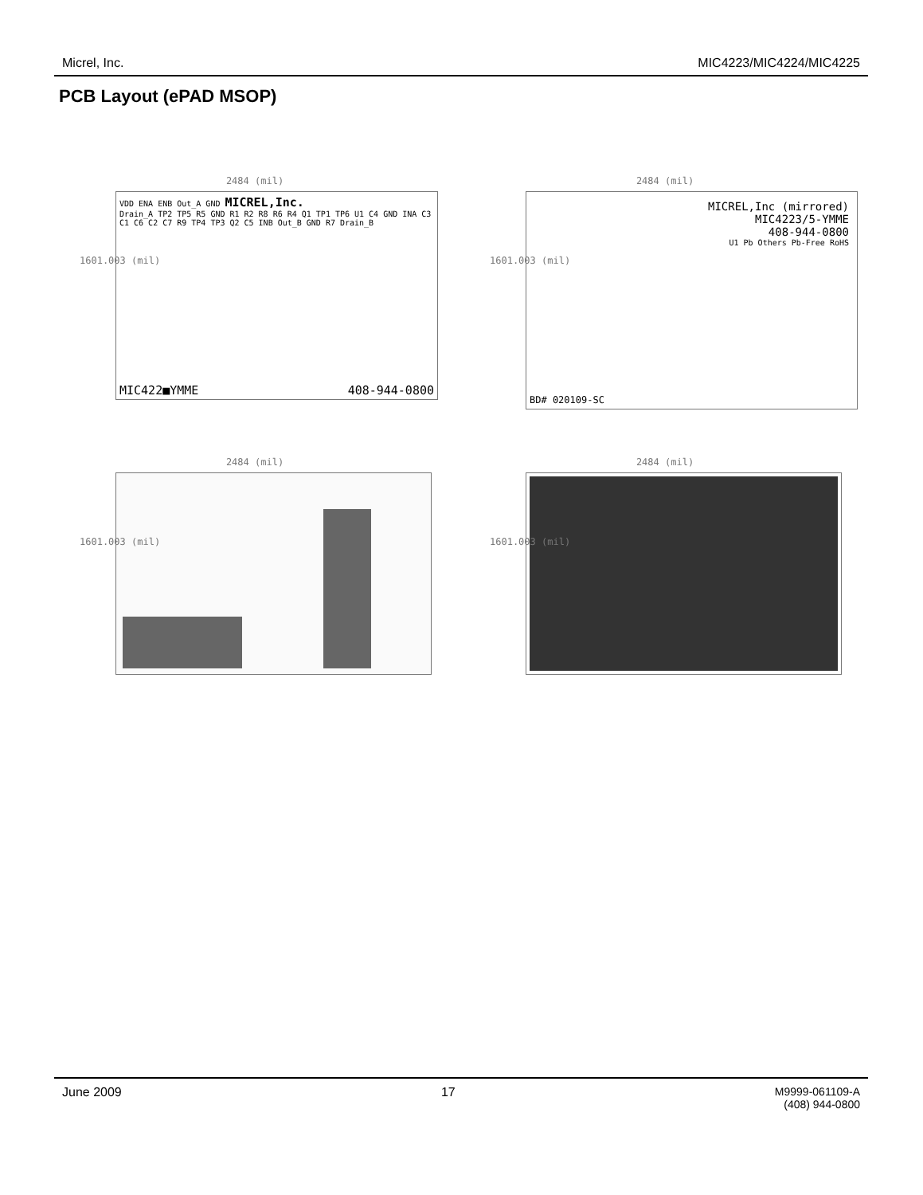Micrel, Inc. MIC4223/MIC4224/MIC4225
PCB Layout (ePAD MSOP)
2484 (mil)
VDD ENA ENB Out_A GND MICREL,Inc.
Drain_A TP2 TP5 R5 GND R1 R2 R8 R6 R4 Q1 TP1 TP6 U1 C4 GND INA C3 C1 C6 C2 C7 R9 TP4 TP3 Q2 C5 INB Out_B GND R7 Drain_B
MIC422■YMME 408-944-0800
1601.003 (mil)
2484 (mil)
MICREL,Inc (mirrored)
MIC4223/5-YMME
408-944-0800
U1 Pb Others Pb-Free RoHS
BD# 020109-SC
1601.003 (mil)
2484 (mil)
1601.003 (mil)
2484 (mil)
1601.003 (mil)
June 2009 17 M9999-061109-A
(408) 944-0800